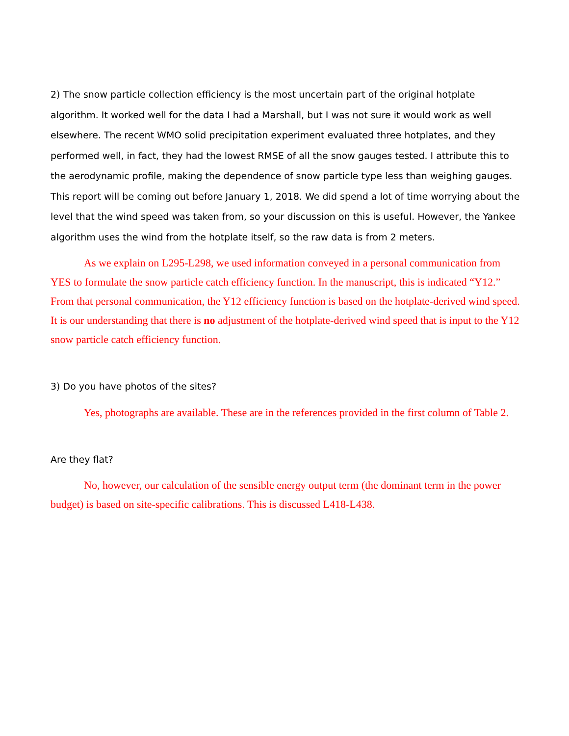2) The snow particle collection efficiency is the most uncertain part of the original hotplate algorithm. It worked well for the data I had a Marshall, but I was not sure it would work as well elsewhere. The recent WMO solid precipitation experiment evaluated three hotplates, and they performed well, in fact, they had the lowest RMSE of all the snow gauges tested. I attribute this to the aerodynamic profile, making the dependence of snow particle type less than weighing gauges. This report will be coming out before January 1, 2018. We did spend a lot of time worrying about the level that the wind speed was taken from, so your discussion on this is useful. However, the Yankee algorithm uses the wind from the hotplate itself, so the raw data is from 2 meters.
As we explain on L295-L298, we used information conveyed in a personal communication from YES to formulate the snow particle catch efficiency function. In the manuscript, this is indicated “Y12.” From that personal communication, the Y12 efficiency function is based on the hotplate-derived wind speed. It is our understanding that there is no adjustment of the hotplate-derived wind speed that is input to the Y12 snow particle catch efficiency function.
3) Do you have photos of the sites?
Yes, photographs are available. These are in the references provided in the first column of Table 2.
Are they flat?
No, however, our calculation of the sensible energy output term (the dominant term in the power budget) is based on site-specific calibrations. This is discussed L418-L438.